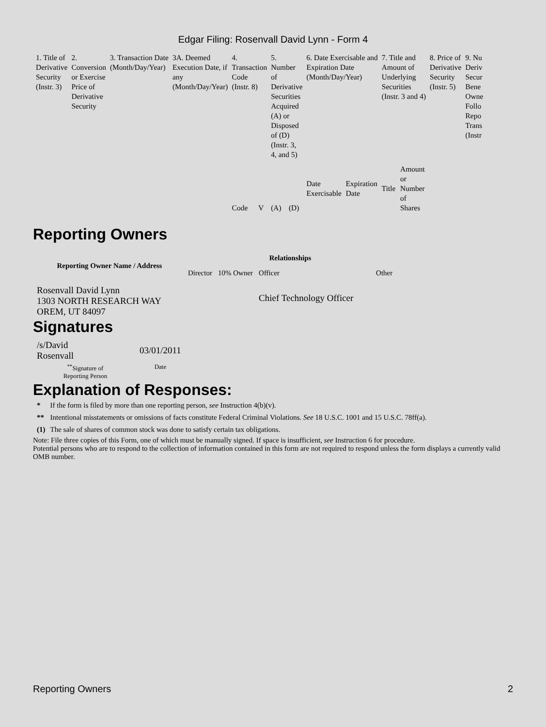Edgar Filing: Rosenvall David Lynn - Form 4
| 1. Title of Derivative Security (Instr. 3) | 2. Conversion or Exercise Price of Derivative Security | 3. Transaction Date (Month/Day/Year) | 3A. Deemed Execution Date, if any (Month/Day/Year) | 4. Transaction Code (Instr. 8) | | 5. Number of Derivative Securities Acquired (A) or Disposed of (D) (Instr. 3, 4, and 5) | | 6. Date Exercisable and Expiration Date (Month/Day/Year) | | 7. Title and Amount of Underlying Securities (Instr. 3 and 4) | | 8. Price of Derivative Security (Instr. 5) | 9. Nu Deriv Secur Bene Owne Follo Repo Trans (Instr |
| | | | | Code | V | (A) | (D) | Date Exercisable | Expiration Date | Title | Amount or Number of Shares | | |
Reporting Owners
| Reporting Owner Name / Address | Relationships | | | |
| --- | --- | --- | --- | --- |
| | Director | 10% Owner | Officer | Other |
| Rosenvall David Lynn 1303 NORTH RESEARCH WAY OREM, UT 84097 | | | Chief Technology Officer | |
Signatures
| /s/David Rosenvall | 03/01/2011 |
| <sup>**</sup> Signature of Reporting Person | Date |
Explanation of Responses:
| * | If the form is filed by more than one reporting person, see Instruction 4(b)(v). |
| ** | Intentional misstatements or omissions of facts constitute Federal Criminal Violations. See 18 U.S.C. 1001 and 15 U.S.C. 78ff(a). |
| (1) | The sale of shares of common stock was done to satisfy certain tax obligations. |
Note: File three copies of this Form, one of which must be manually signed. If space is insufficient, see Instruction 6 for procedure.
Potential persons who are to respond to the collection of information contained in this form are not required to respond unless the form displays a currently valid OMB number.
Reporting Owners 2